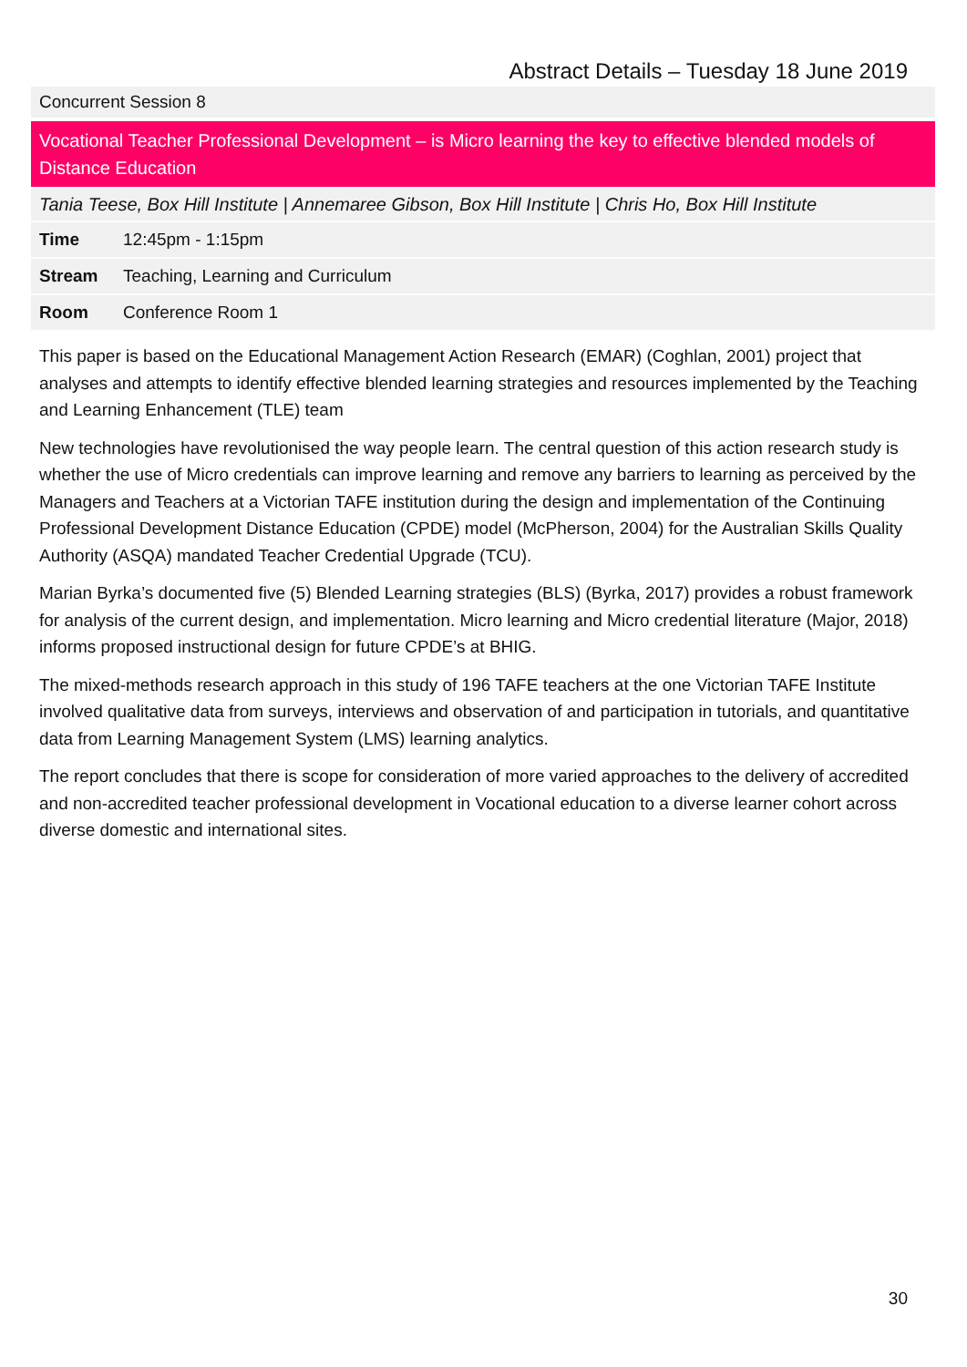Abstract Details – Tuesday 18 June 2019
Concurrent Session 8
Vocational Teacher Professional Development – is Micro learning the key to effective blended models of Distance Education
Tania Teese, Box Hill Institute | Annemaree Gibson, Box Hill Institute | Chris Ho, Box Hill Institute
| Time | 12:45pm - 1:15pm |
| Stream | Teaching, Learning and Curriculum |
| Room | Conference Room 1 |
This paper is based on the Educational Management Action Research (EMAR) (Coghlan, 2001) project that analyses and attempts to identify effective blended learning strategies and resources implemented by the Teaching and Learning Enhancement (TLE) team
New technologies have revolutionised the way people learn. The central question of this action research study is whether the use of Micro credentials can improve learning and remove any barriers to learning as perceived by the Managers and Teachers at a Victorian TAFE institution during the design and implementation of the Continuing Professional Development Distance Education (CPDE) model (McPherson, 2004) for the Australian Skills Quality Authority (ASQA) mandated Teacher Credential Upgrade (TCU).
Marian Byrka’s documented five (5) Blended Learning strategies (BLS) (Byrka, 2017) provides a robust framework for analysis of the current design, and implementation. Micro learning and Micro credential literature (Major, 2018) informs proposed instructional design for future CPDE’s at BHIG.
The mixed-methods research approach in this study of 196 TAFE teachers at the one Victorian TAFE Institute involved qualitative data from surveys, interviews and observation of and participation in tutorials, and quantitative data from Learning Management System (LMS) learning analytics.
The report concludes that there is scope for consideration of more varied approaches to the delivery of accredited and non-accredited teacher professional development in Vocational education to a diverse learner cohort across diverse domestic and international sites.
30